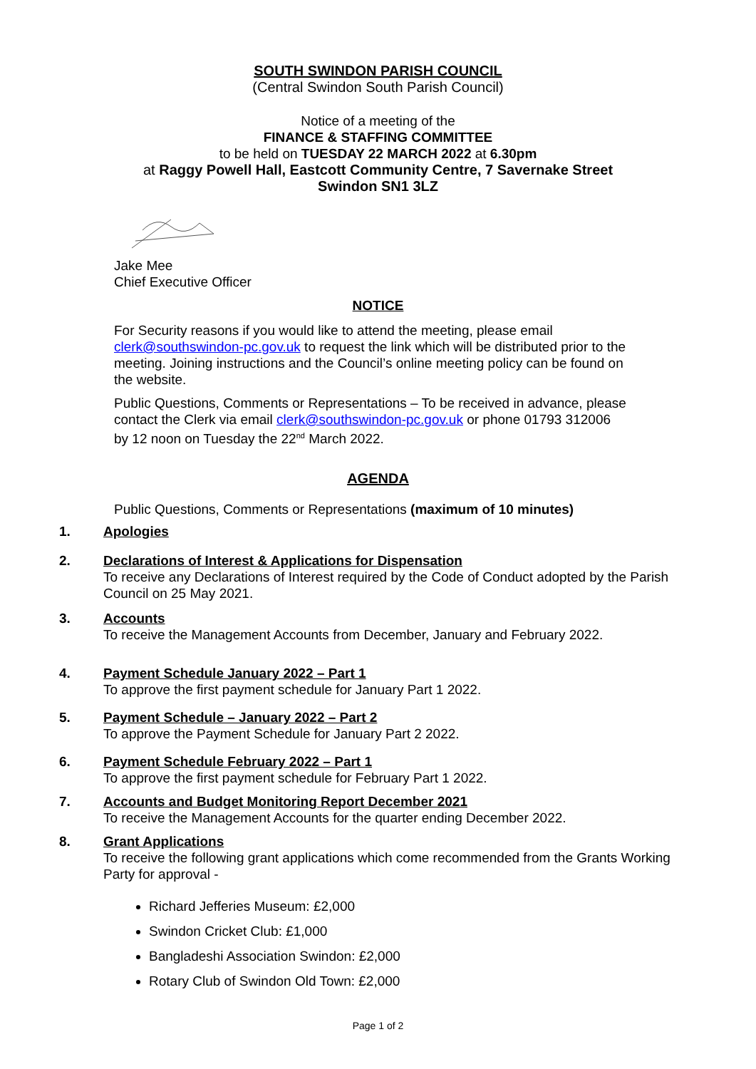SOUTH SWINDON PARISH COUNCIL
(Central Swindon South Parish Council)
Notice of a meeting of the
FINANCE & STAFFING COMMITTEE
to be held on TUESDAY 22 MARCH 2022 at 6.30pm
at Raggy Powell Hall, Eastcott Community Centre, 7 Savernake Street
Swindon SN1 3LZ
Jake Mee
Chief Executive Officer
NOTICE
For Security reasons if you would like to attend the meeting, please email clerk@southswindon-pc.gov.uk to request the link which will be distributed prior to the meeting. Joining instructions and the Council’s online meeting policy can be found on the website.
Public Questions, Comments or Representations – To be received in advance, please contact the Clerk via email clerk@southswindon-pc.gov.uk or phone 01793 312006 by 12 noon on Tuesday the 22<sup>nd</sup> March 2022.
AGENDA
Public Questions, Comments or Representations (maximum of 10 minutes)
1. Apologies
2. Declarations of Interest & Applications for Dispensation
To receive any Declarations of Interest required by the Code of Conduct adopted by the Parish Council on 25 May 2021.
3. Accounts
To receive the Management Accounts from December, January and February 2022.
4. Payment Schedule January 2022 – Part 1
To approve the first payment schedule for January Part 1 2022.
5. Payment Schedule – January 2022 – Part 2
To approve the Payment Schedule for January Part 2 2022.
6. Payment Schedule February 2022 – Part 1
To approve the first payment schedule for February Part 1 2022.
7. Accounts and Budget Monitoring Report December 2021
To receive the Management Accounts for the quarter ending December 2022.
8. Grant Applications
To receive the following grant applications which come recommended from the Grants Working Party for approval -
Richard Jefferies Museum: £2,000
Swindon Cricket Club: £1,000
Bangladeshi Association Swindon: £2,000
Rotary Club of Swindon Old Town: £2,000
Page 1 of 2